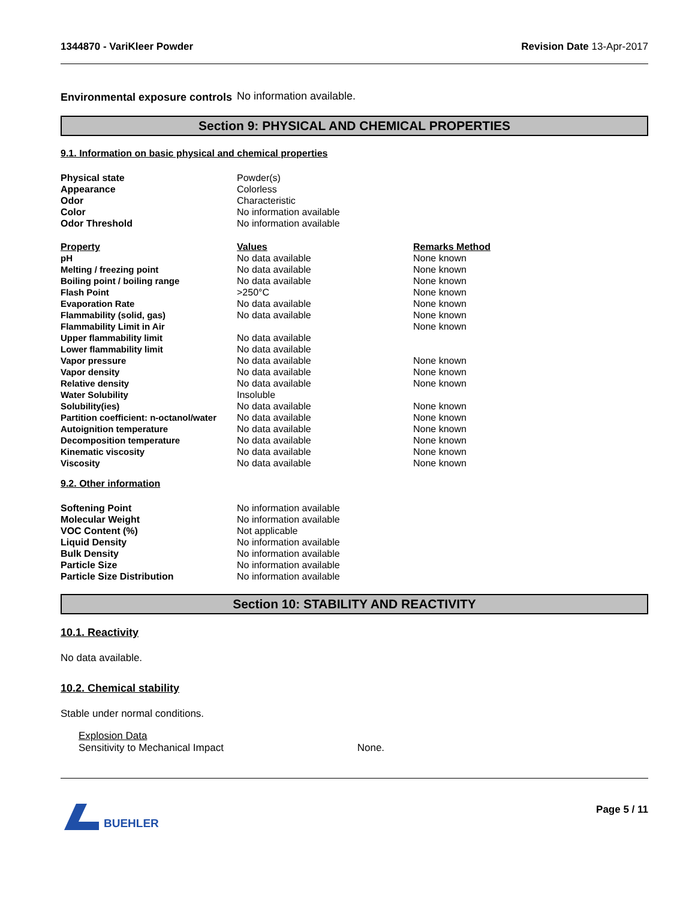1344870 - VariKleer Powder Revision Date 13-Apr-2017
| Environmental exposure controls | No information available. |
Section 9: PHYSICAL AND CHEMICAL PROPERTIES
9.1. Information on basic physical and chemical properties
| Physical state | Powder(s) |
| Appearance | Colorless |
| Odor | Characteristic |
| Color | No information available |
| Odor Threshold | No information available |
| Property | Values | Remarks Method |
| --- | --- | --- |
| pH | No data available | None known |
| Melting / freezing point | No data available | None known |
| Boiling point / boiling range | No data available | None known |
| Flash Point | >250°C | None known |
| Evaporation Rate | No data available | None known |
| Flammability (solid, gas) | No data available | None known |
| Flammability Limit in Air | | None known |
| Upper flammability limit | No data available | |
| Lower flammability limit | No data available | |
| Vapor pressure | No data available | None known |
| Vapor density | No data available | None known |
| Relative density | No data available | None known |
| Water Solubility | Insoluble | |
| Solubility(ies) | No data available | None known |
| Partition coefficient: n-octanol/water | No data available | None known |
| Autoignition temperature | No data available | None known |
| Decomposition temperature | No data available | None known |
| Kinematic viscosity | No data available | None known |
| Viscosity | No data available | None known |
9.2. Other information
| Softening Point | No information available |
| Molecular Weight | No information available |
| VOC Content (%) | Not applicable |
| Liquid Density | No information available |
| Bulk Density | No information available |
| Particle Size | No information available |
| Particle Size Distribution | No information available |
Section 10: STABILITY AND REACTIVITY
10.1. Reactivity
No data available.
10.2. Chemical stability
Stable under normal conditions.
Explosion Data
Sensitivity to Mechanical Impact None.
BUEHLER Page 5 / 11